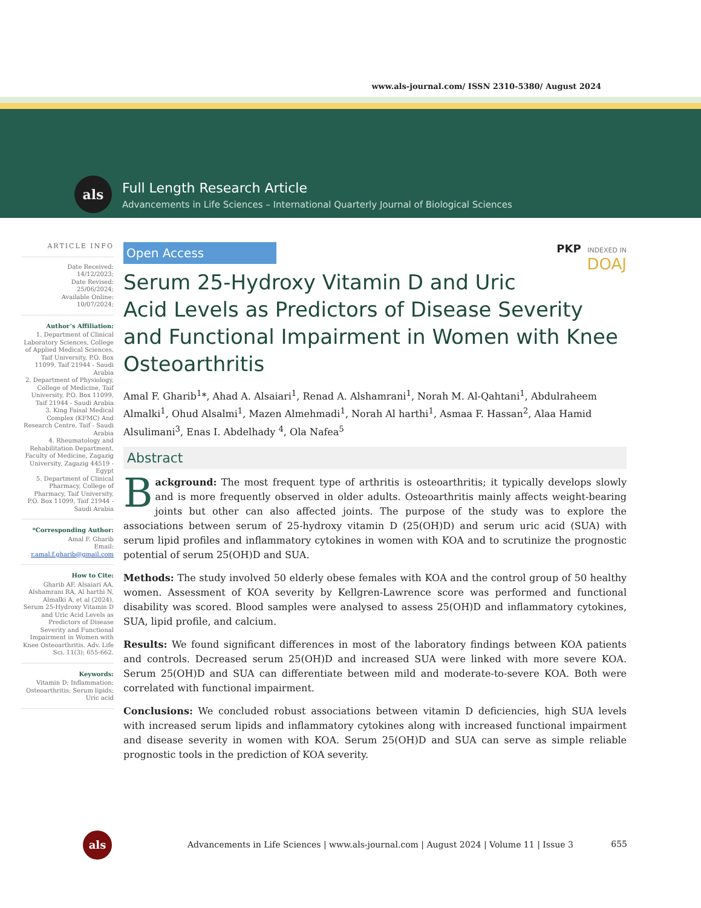www.als-journal.com/ ISSN 2310-5380/ August 2024
als
Full Length Research Article
Advancements in Life Sciences – International Quarterly Journal of Biological Sciences
ARTICLE INFO
Date Received:
14/12/2023;
Date Revised:
25/06/2024;
Available Online:
10/07/2024;
Author’s Affiliation:
1. Department of Clinical Laboratory Sciences, College of Applied Medical Sciences, Taif University, P.O. Box 11099, Taif 21944 - Saudi Arabia
2. Department of Physiology, College of Medicine, Taif University, P.O. Box 11099, Taif 21944 - Saudi Arabia
3. King Faisal Medical Complex (KFMC) And Research Centre, Taif - Saudi Arabia
4. Rheumatology and Rehabilitation Department, Faculty of Medicine, Zagazig University, Zagazig 44519 - Egypt
5. Department of Clinical Pharmacy, College of Pharmacy, Taif University, P.O. Box 11099, Taif 21944 - Saudi Arabia
*Corresponding Author:
Amal F. Gharib
Email:
r.amal.f.gharib@gmail.com
How to Cite:
Gharib AF, Alsaiari AA, Alshamrani RA, Al harthi N, Almalki A, et al (2024). Serum 25-Hydroxy Vitamin D and Uric Acid Levels as Predictors of Disease Severity and Functional Impairment in Women with Knee Osteoarthritis. Adv. Life Sci. 11(3): 655-662.
Keywords:
Vitamin D; Inflammation; Osteoarthritis; Serum lipids; Uric acid
PKP INDEXED IN
DOAJ
Open Access
Serum 25-Hydroxy Vitamin D and Uric Acid Levels as Predictors of Disease Severity and Functional Impairment in Women with Knee Osteoarthritis
Amal F. Gharib<sup>1</sup>*, Ahad A. Alsaiari<sup>1</sup>, Renad A. Alshamrani<sup>1</sup>, Norah M. Al-Qahtani<sup>1</sup>, Abdulraheem Almalki<sup>1</sup>, Ohud Alsalmi<sup>1</sup>, Mazen Almehmadi<sup>1</sup>, Norah Al harthi<sup>1</sup>, Asmaa F. Hassan<sup>2</sup>, Alaa Hamid Alsulimani<sup>3</sup>, Enas I. Abdelhady <sup>4</sup>, Ola Nafea<sup>5</sup>
Abstract
Background: The most frequent type of arthritis is osteoarthritis; it typically develops slowly and is more frequently observed in older adults. Osteoarthritis mainly affects weight-bearing joints but other can also affected joints. The purpose of the study was to explore the associations between serum of 25-hydroxy vitamin D (25(OH)D) and serum uric acid (SUA) with serum lipid profiles and inflammatory cytokines in women with KOA and to scrutinize the prognostic potential of serum 25(OH)D and SUA.
Methods: The study involved 50 elderly obese females with KOA and the control group of 50 healthy women. Assessment of KOA severity by Kellgren-Lawrence score was performed and functional disability was scored. Blood samples were analysed to assess 25(OH)D and inflammatory cytokines, SUA, lipid profile, and calcium.
Results: We found significant differences in most of the laboratory findings between KOA patients and controls. Decreased serum 25(OH)D and increased SUA were linked with more severe KOA. Serum 25(OH)D and SUA can differentiate between mild and moderate-to-severe KOA. Both were correlated with functional impairment.
Conclusions: We concluded robust associations between vitamin D deficiencies, high SUA levels with increased serum lipids and inflammatory cytokines along with increased functional impairment and disease severity in women with KOA. Serum 25(OH)D and SUA can serve as simple reliable prognostic tools in the prediction of KOA severity.
als Advancements in Life Sciences | www.als-journal.com | August 2024 | Volume 11 | Issue 3 655